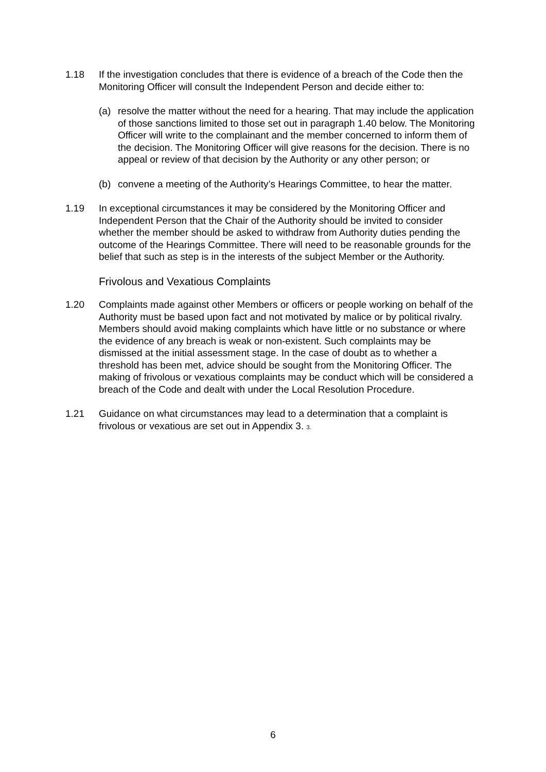1.18 If the investigation concludes that there is evidence of a breach of the Code then the Monitoring Officer will consult the Independent Person and decide either to:
(a) resolve the matter without the need for a hearing. That may include the application of those sanctions limited to those set out in paragraph 1.40 below. The Monitoring Officer will write to the complainant and the member concerned to inform them of the decision. The Monitoring Officer will give reasons for the decision. There is no appeal or review of that decision by the Authority or any other person; or
(b) convene a meeting of the Authority’s Hearings Committee, to hear the matter.
1.19 In exceptional circumstances it may be considered by the Monitoring Officer and Independent Person that the Chair of the Authority should be invited to consider whether the member should be asked to withdraw from Authority duties pending the outcome of the Hearings Committee. There will need to be reasonable grounds for the belief that such as step is in the interests of the subject Member or the Authority.
Frivolous and Vexatious Complaints
1.20 Complaints made against other Members or officers or people working on behalf of the Authority must be based upon fact and not motivated by malice or by political rivalry. Members should avoid making complaints which have little or no substance or where the evidence of any breach is weak or non-existent. Such complaints may be dismissed at the initial assessment stage. In the case of doubt as to whether a threshold has been met, advice should be sought from the Monitoring Officer. The making of frivolous or vexatious complaints may be conduct which will be considered a breach of the Code and dealt with under the Local Resolution Procedure.
1.21 Guidance on what circumstances may lead to a determination that a complaint is frivolous or vexatious are set out in Appendix 3. 3.
6